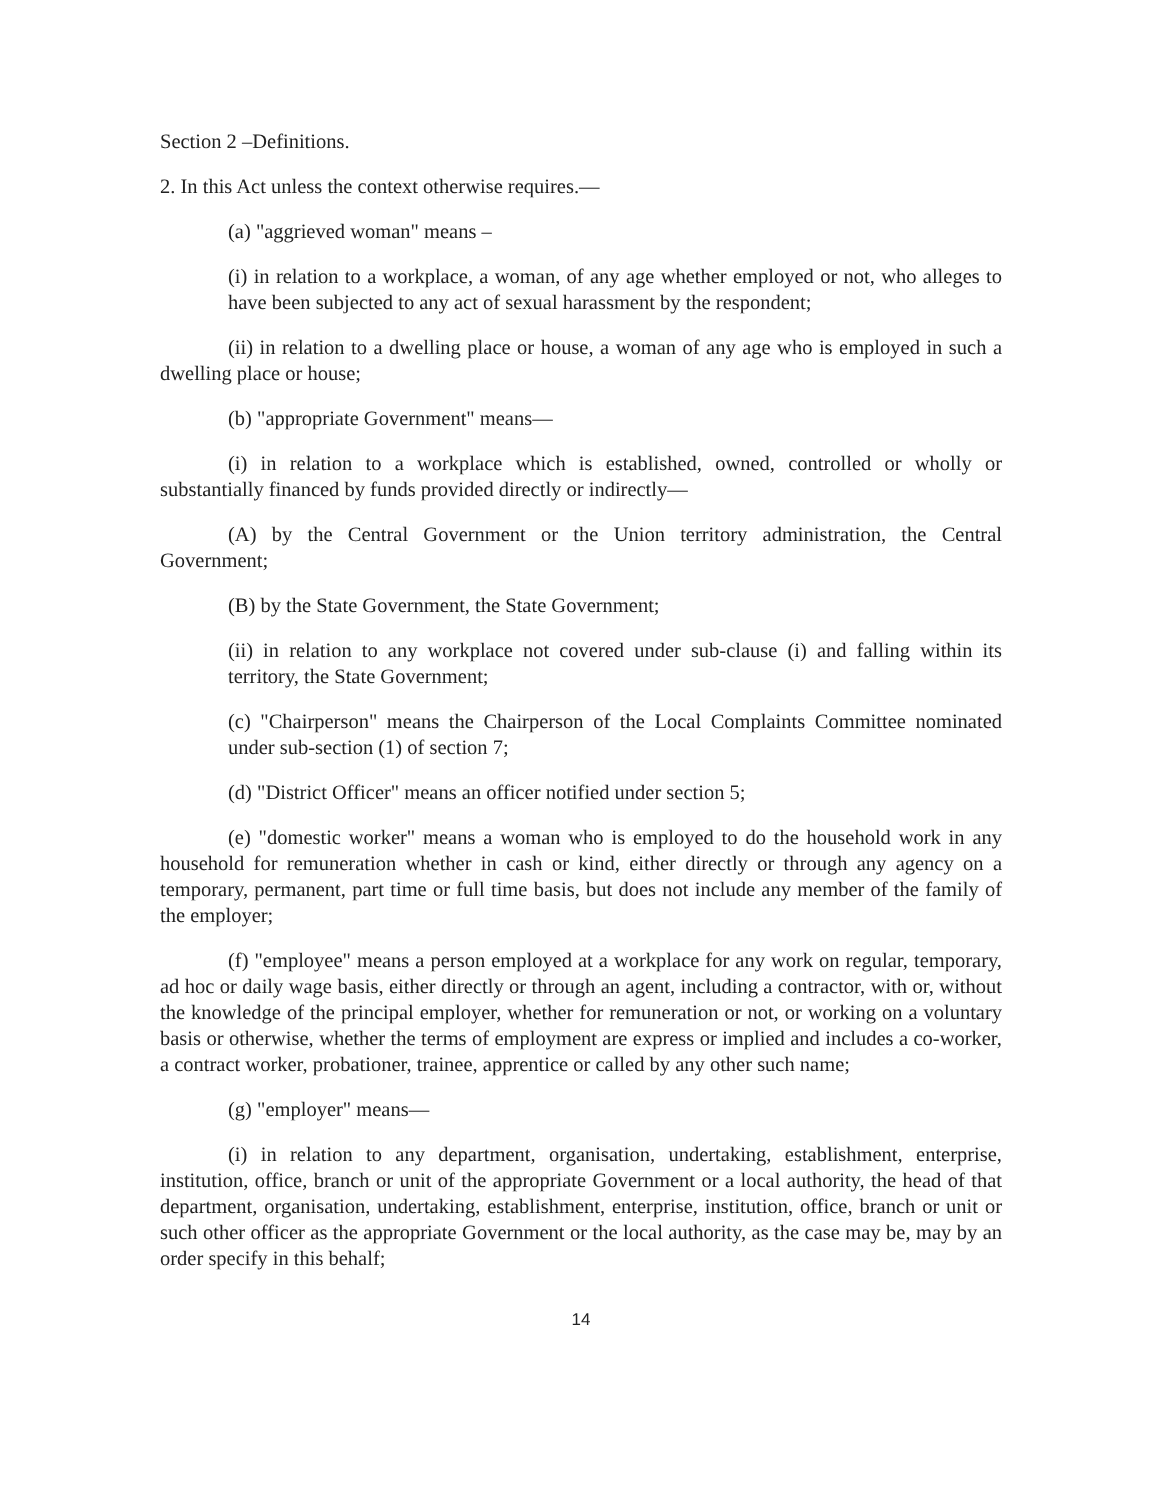Section 2 –Definitions.
2. In this Act unless the context otherwise requires.—
(a) "aggrieved woman" means –
(i) in relation to a workplace, a woman, of any age whether employed or not, who alleges to have been subjected to any act of sexual harassment by the respondent;
(ii) in relation to a dwelling place or house, a woman of any age who is employed in such a dwelling place or house;
(b) "appropriate Government" means—
(i) in relation to a workplace which is established, owned, controlled or wholly or substantially financed by funds provided directly or indirectly—
(A) by the Central Government or the Union territory administration, the Central Government;
(B) by the State Government, the State Government;
(ii) in relation to any workplace not covered under sub-clause (i) and falling within its territory, the State Government;
(c) "Chairperson" means the Chairperson of the Local Complaints Committee nominated under sub-section (1) of section 7;
(d) "District Officer" means an officer notified under section 5;
(e) "domestic worker" means a woman who is employed to do the household work in any household for remuneration whether in cash or kind, either directly or through any agency on a temporary, permanent, part time or full time basis, but does not include any member of the family of the employer;
(f) "employee" means a person employed at a workplace for any work on regular, temporary, ad hoc or daily wage basis, either directly or through an agent, including a contractor, with or, without the knowledge of the principal employer, whether for remuneration or not, or working on a voluntary basis or otherwise, whether the terms of employment are express or implied and includes a co-worker, a contract worker, probationer, trainee, apprentice or called by any other such name;
(g) "employer" means—
(i) in relation to any department, organisation, undertaking, establishment, enterprise, institution, office, branch or unit of the appropriate Government or a local authority, the head of that department, organisation, undertaking, establishment, enterprise, institution, office, branch or unit or such other officer as the appropriate Government or the local authority, as the case may be, may by an order specify in this behalf;
14